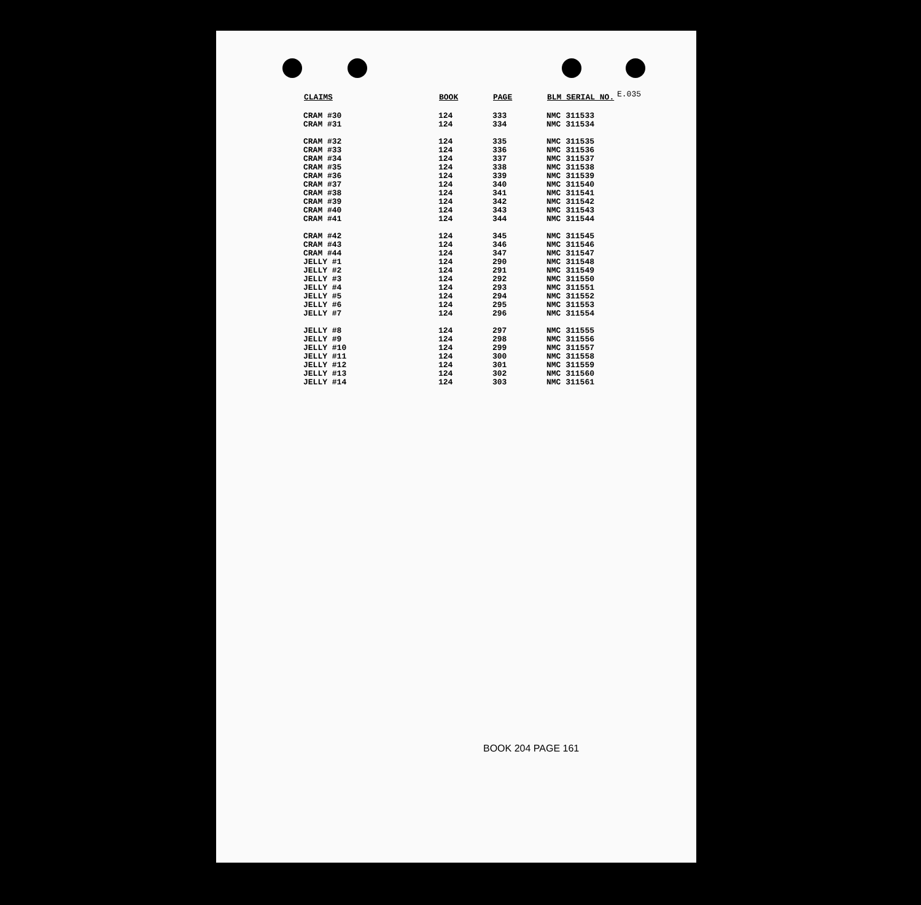E.035
| CLAIMS | BOOK | PAGE | BLM SERIAL NO. |
| --- | --- | --- | --- |
| CRAM #30 | 124 | 333 | NMC 311533 |
| CRAM #31 | 124 | 334 | NMC 311534 |
| CRAM #32 | 124 | 335 | NMC 311535 |
| CRAM #33 | 124 | 336 | NMC 311536 |
| CRAM #34 | 124 | 337 | NMC 311537 |
| CRAM #35 | 124 | 338 | NMC 311538 |
| CRAM #36 | 124 | 339 | NMC 311539 |
| CRAM #37 | 124 | 340 | NMC 311540 |
| CRAM #38 | 124 | 341 | NMC 311541 |
| CRAM #39 | 124 | 342 | NMC 311542 |
| CRAM #40 | 124 | 343 | NMC 311543 |
| CRAM #41 | 124 | 344 | NMC 311544 |
| CRAM #42 | 124 | 345 | NMC 311545 |
| CRAM #43 | 124 | 346 | NMC 311546 |
| CRAM #44 | 124 | 347 | NMC 311547 |
| JELLY #1 | 124 | 290 | NMC 311548 |
| JELLY #2 | 124 | 291 | NMC 311549 |
| JELLY #3 | 124 | 292 | NMC 311550 |
| JELLY #4 | 124 | 293 | NMC 311551 |
| JELLY #5 | 124 | 294 | NMC 311552 |
| JELLY #6 | 124 | 295 | NMC 311553 |
| JELLY #7 | 124 | 296 | NMC 311554 |
| JELLY #8 | 124 | 297 | NMC 311555 |
| JELLY #9 | 124 | 298 | NMC 311556 |
| JELLY #10 | 124 | 299 | NMC 311557 |
| JELLY #11 | 124 | 300 | NMC 311558 |
| JELLY #12 | 124 | 301 | NMC 311559 |
| JELLY #13 | 124 | 302 | NMC 311560 |
| JELLY #14 | 124 | 303 | NMC 311561 |
BOOK 204 PAGE 161